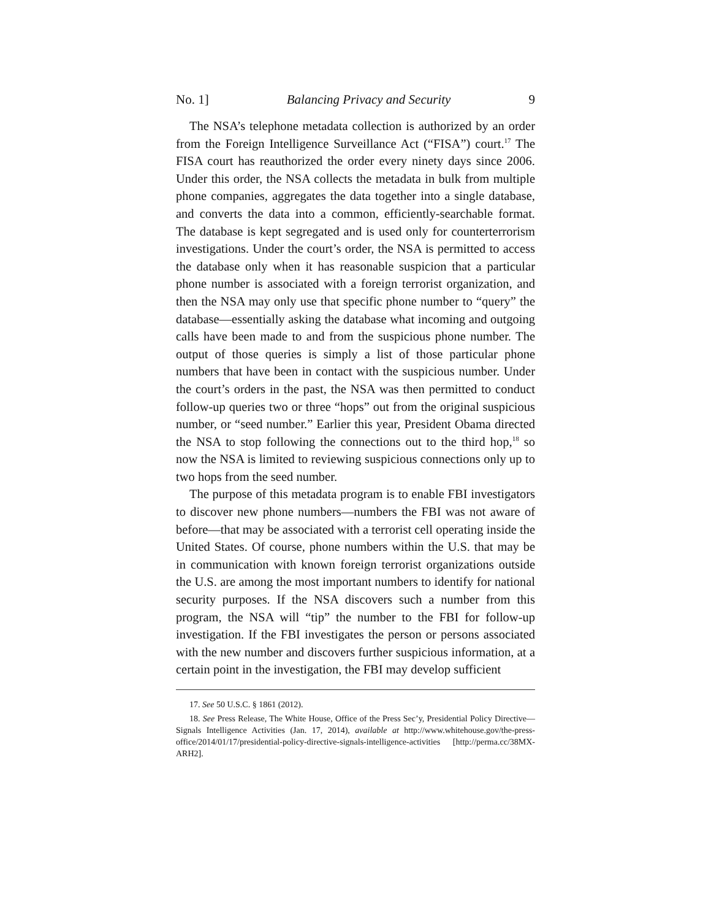No. 1] Balancing Privacy and Security 9
The NSA’s telephone metadata collection is authorized by an order from the Foreign Intelligence Surveillance Act (“FISA”) court.<sup>17</sup> The FISA court has reauthorized the order every ninety days since 2006. Under this order, the NSA collects the metadata in bulk from multiple phone companies, aggregates the data together into a single database, and converts the data into a common, efficiently-searchable format. The database is kept segregated and is used only for counterterrorism investigations. Under the court’s order, the NSA is permitted to access the database only when it has reasonable suspicion that a particular phone number is associated with a foreign terrorist organization, and then the NSA may only use that specific phone number to “query” the database—essentially asking the database what incoming and outgoing calls have been made to and from the suspicious phone number. The output of those queries is simply a list of those particular phone numbers that have been in contact with the suspicious number. Under the court’s orders in the past, the NSA was then permitted to conduct follow-up queries two or three “hops” out from the original suspicious number, or “seed number.” Earlier this year, President Obama directed the NSA to stop following the connections out to the third hop,<sup>18</sup> so now the NSA is limited to reviewing suspicious connections only up to two hops from the seed number.
The purpose of this metadata program is to enable FBI investigators to discover new phone numbers—numbers the FBI was not aware of before—that may be associated with a terrorist cell operating inside the United States. Of course, phone numbers within the U.S. that may be in communication with known foreign terrorist organizations outside the U.S. are among the most important numbers to identify for national security purposes. If the NSA discovers such a number from this program, the NSA will “tip” the number to the FBI for follow-up investigation. If the FBI investigates the person or persons associated with the new number and discovers further suspicious information, at a certain point in the investigation, the FBI may develop sufficient
17. See 50 U.S.C. § 1861 (2012).
18. See Press Release, The White House, Office of the Press Sec’y, Presidential Policy Directive—Signals Intelligence Activities (Jan. 17, 2014), available at http://www.whitehouse.gov/the-press-office/2014/01/17/presidential-policy-directive-signals-intelligence-activities [http://perma.cc/38MX-ARH2].